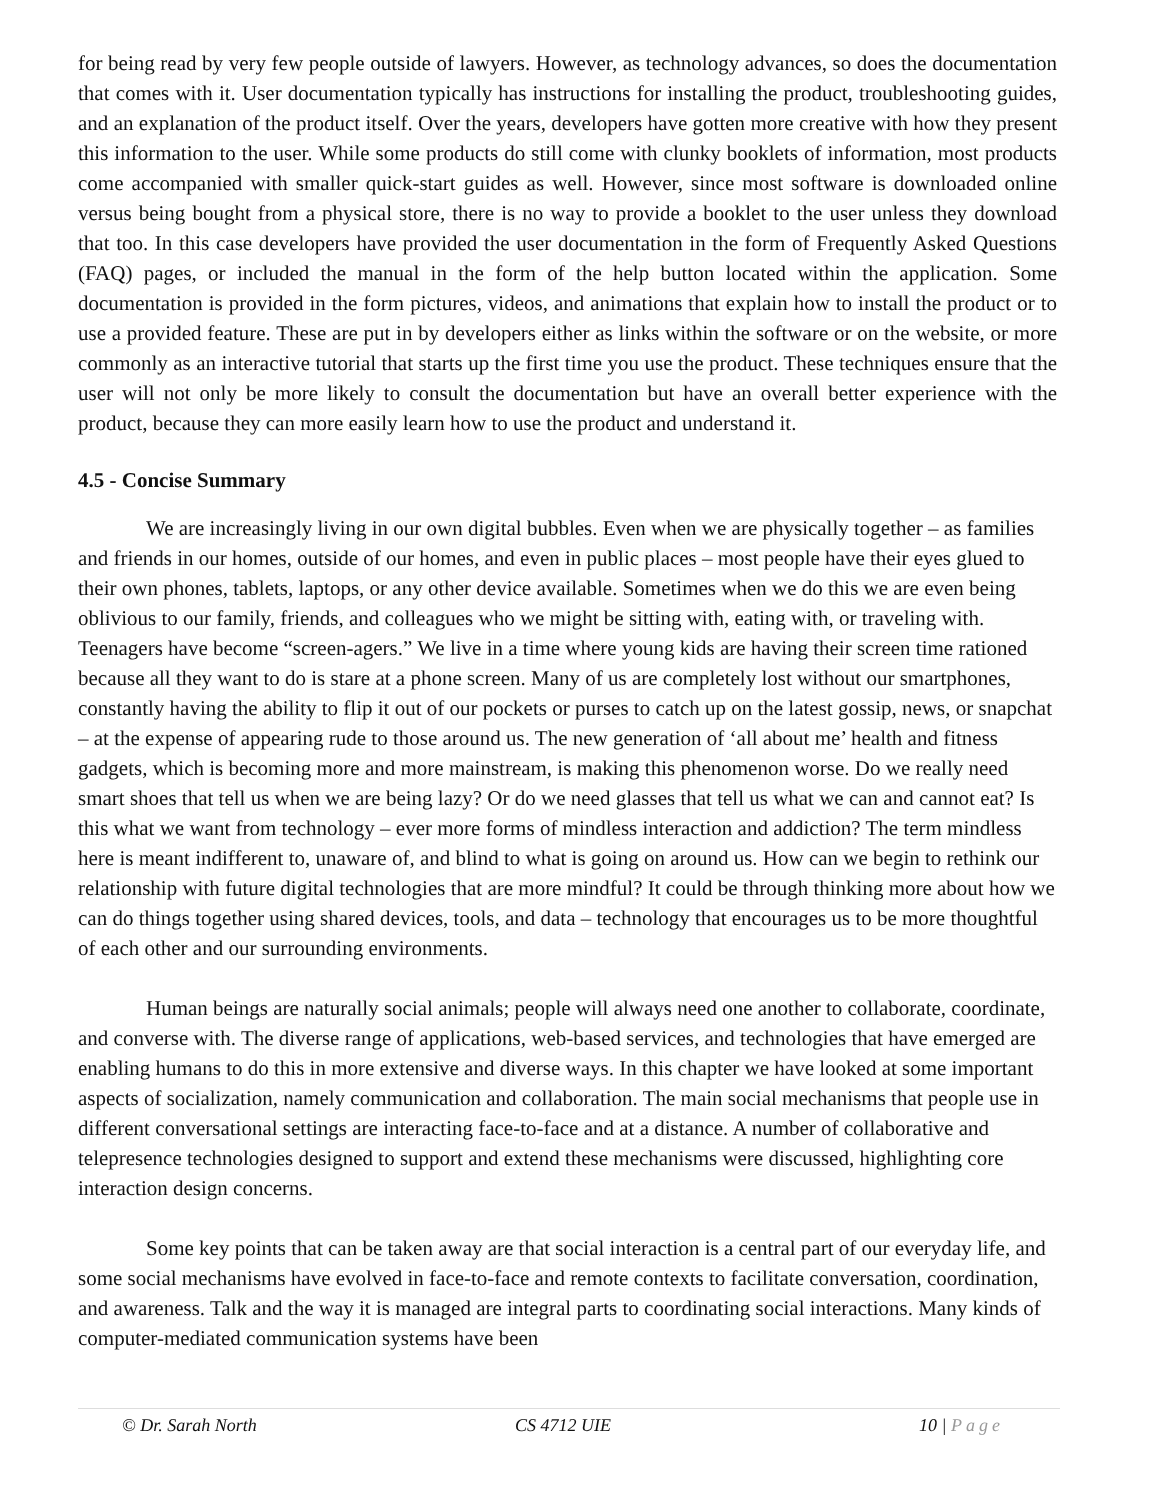for being read by very few people outside of lawyers. However, as technology advances, so does the documentation that comes with it. User documentation typically has instructions for installing the product, troubleshooting guides, and an explanation of the product itself. Over the years, developers have gotten more creative with how they present this information to the user. While some products do still come with clunky booklets of information, most products come accompanied with smaller quick-start guides as well. However, since most software is downloaded online versus being bought from a physical store, there is no way to provide a booklet to the user unless they download that too. In this case developers have provided the user documentation in the form of Frequently Asked Questions (FAQ) pages, or included the manual in the form of the help button located within the application. Some documentation is provided in the form pictures, videos, and animations that explain how to install the product or to use a provided feature. These are put in by developers either as links within the software or on the website, or more commonly as an interactive tutorial that starts up the first time you use the product. These techniques ensure that the user will not only be more likely to consult the documentation but have an overall better experience with the product, because they can more easily learn how to use the product and understand it.
4.5 - Concise Summary
We are increasingly living in our own digital bubbles. Even when we are physically together – as families and friends in our homes, outside of our homes, and even in public places – most people have their eyes glued to their own phones, tablets, laptops, or any other device available. Sometimes when we do this we are even being oblivious to our family, friends, and colleagues who we might be sitting with, eating with, or traveling with. Teenagers have become “screen-agers.” We live in a time where young kids are having their screen time rationed because all they want to do is stare at a phone screen. Many of us are completely lost without our smartphones, constantly having the ability to flip it out of our pockets or purses to catch up on the latest gossip, news, or snapchat – at the expense of appearing rude to those around us. The new generation of ‘all about me’ health and fitness gadgets, which is becoming more and more mainstream, is making this phenomenon worse. Do we really need smart shoes that tell us when we are being lazy? Or do we need glasses that tell us what we can and cannot eat? Is this what we want from technology – ever more forms of mindless interaction and addiction? The term mindless here is meant indifferent to, unaware of, and blind to what is going on around us. How can we begin to rethink our relationship with future digital technologies that are more mindful? It could be through thinking more about how we can do things together using shared devices, tools, and data – technology that encourages us to be more thoughtful of each other and our surrounding environments.
Human beings are naturally social animals; people will always need one another to collaborate, coordinate, and converse with. The diverse range of applications, web-based services, and technologies that have emerged are enabling humans to do this in more extensive and diverse ways. In this chapter we have looked at some important aspects of socialization, namely communication and collaboration. The main social mechanisms that people use in different conversational settings are interacting face-to-face and at a distance. A number of collaborative and telepresence technologies designed to support and extend these mechanisms were discussed, highlighting core interaction design concerns.
Some key points that can be taken away are that social interaction is a central part of our everyday life, and some social mechanisms have evolved in face-to-face and remote contexts to facilitate conversation, coordination, and awareness. Talk and the way it is managed are integral parts to coordinating social interactions. Many kinds of computer-mediated communication systems have been
© Dr. Sarah North CS 4712 UIE 10 | Page